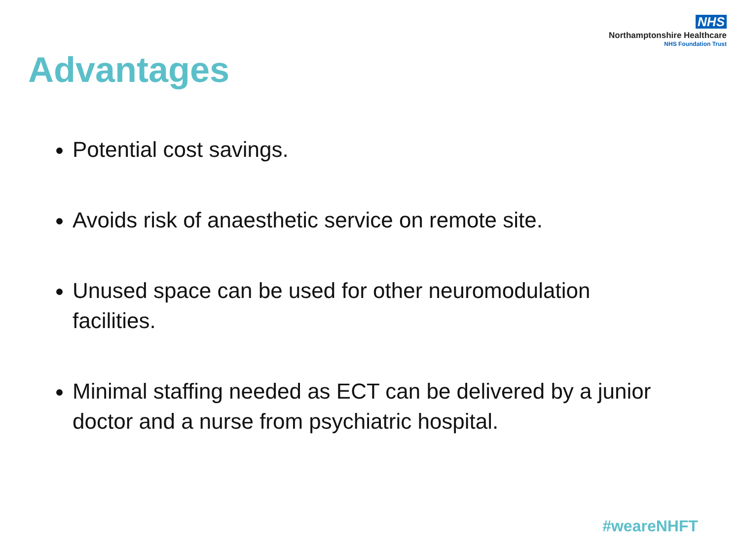NHS
Northamptonshire Healthcare
NHS Foundation Trust
Advantages
Potential cost savings.
Avoids risk of anaesthetic service on remote site.
Unused space can be used for other neuromodulation facilities.
Minimal staffing needed as ECT can be delivered by a junior doctor and a nurse from psychiatric hospital.
#weareNHFT